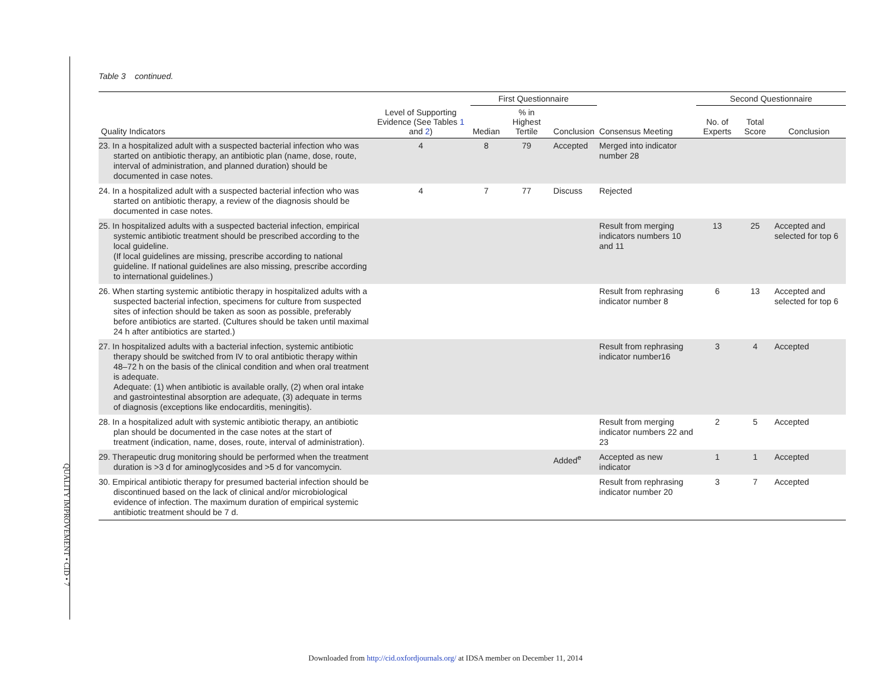QUALITY IMPROVEMENT • CID • 7
Table 3 continued.
| | | First Questionnaire | | | | Second Questionnaire | | |
| --- | --- | --- | --- | --- | --- | --- | --- | --- |
| Quality Indicators | Level of Supporting Evidence (See Tables 1 and 2 ) | Median | % in Highest Tertile | Conclusion | Consensus Meeting | No. of Experts | Total Score | Conclusion |
| 23. In a hospitalized adult with a suspected bacterial infection who was started on antibiotic therapy, an antibiotic plan (name, dose, route, interval of administration, and planned duration) should be documented in case notes. | 4 | 8 | 79 | Accepted | Merged into indicator number 28 | | | |
| 24. In a hospitalized adult with a suspected bacterial infection who was started on antibiotic therapy, a review of the diagnosis should be documented in case notes. | 4 | 7 | 77 | Discuss | Rejected | | | |
| 25. In hospitalized adults with a suspected bacterial infection, empirical systemic antibiotic treatment should be prescribed according to the local guideline. (If local guidelines are missing, prescribe according to national guideline. If national guidelines are also missing, prescribe according to international guidelines.) | | | | | Result from merging indicators numbers 10 and 11 | 13 | 25 | Accepted and selected for top 6 |
| 26. When starting systemic antibiotic therapy in hospitalized adults with a suspected bacterial infection, specimens for culture from suspected sites of infection should be taken as soon as possible, preferably before antibiotics are started. (Cultures should be taken until maximal 24 h after antibiotics are started.) | | | | | Result from rephrasing indicator number 8 | 6 | 13 | Accepted and selected for top 6 |
| 27. In hospitalized adults with a bacterial infection, systemic antibiotic therapy should be switched from IV to oral antibiotic therapy within 48–72 h on the basis of the clinical condition and when oral treatment is adequate. Adequate: (1) when antibiotic is available orally, (2) when oral intake and gastrointestinal absorption are adequate, (3) adequate in terms of diagnosis (exceptions like endocarditis, meningitis). | | | | | Result from rephrasing indicator number16 | 3 | 4 | Accepted |
| 28. In a hospitalized adult with systemic antibiotic therapy, an antibiotic plan should be documented in the case notes at the start of treatment (indication, name, doses, route, interval of administration). | | | | | Result from merging indicator numbers 22 and 23 | 2 | 5 | Accepted |
| 29. Therapeutic drug monitoring should be performed when the treatment duration is >3 d for aminoglycosides and >5 d for vancomycin. | | | | Added<sup>e</sup> | Accepted as new indicator | 1 | 1 | Accepted |
| 30. Empirical antibiotic therapy for presumed bacterial infection should be discontinued based on the lack of clinical and/or microbiological evidence of infection. The maximum duration of empirical systemic antibiotic treatment should be 7 d. | | | | | Result from rephrasing indicator number 20 | 3 | 7 | Accepted |
Downloaded from http://cid.oxfordjournals.org/ at IDSA member on December 11, 2014